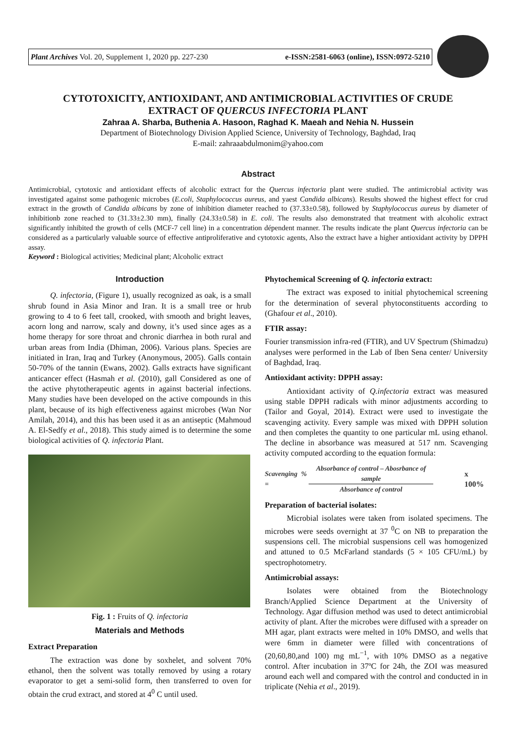Plant Archives Vol. 20, Supplement 1, 2020 pp. 227-230 e-ISSN:2581-6063 (online), ISSN:0972-5210
CYTOTOXICITY, ANTIOXIDANT, AND ANTIMICROBIAL ACTIVITIES OF CRUDE
EXTRACT OF QUERCUS INFECTORIA PLANT
Zahraa A. Sharba, Buthenia A. Hasoon, Raghad K. Maeah and Nehia N. Hussein
Department of Biotechnology Division Applied Science, University of Technology, Baghdad, Iraq
E-mail: zahraaabdulmonim@yahoo.com
Abstract
Antimicrobial, cytotoxic and antioxidant effects of alcoholic extract for the Quercus infectoria plant were studied. The antimicrobial activity was investigated against some pathogenic microbes (E.coli, Staphylococcus aureus, and yaest Candida albicans). Results showed the highest effect for crud extract in the growth of Candida albicans by zone of inhibition diameter reached to (37.33±0.58), followed by Staphylococcus aureus by diameter of inhibitionb zone reached to (31.33±2.30 mm), finally (24.33±0.58) in E. coli. The results also demonstrated that treatment with alcoholic extract significantly inhibited the growth of cells (MCF-7 cell line) in a concentration dépendent manner. The results indicate the plant Quercus infectoria can be considered as a particularly valuable source of effective antiproliferative and cytotoxic agents, Also the extract have a higher antioxidant activity by DPPH assay.
Keyword : Biological activities; Medicinal plant; Alcoholic extract
Introduction
Q. infectoria, (Figure 1), usually recognized as oak, is a small shrub found in Asia Minor and Iran. It is a small tree or hrub growing to 4 to 6 feet tall, crooked, with smooth and bright leaves, acorn long and narrow, scaly and downy, it’s used since ages as a home therapy for sore throat and chronic diarrhea in both rural and urban areas from India (Dhiman, 2006). Various plans. Species are initiated in Iran, Iraq and Turkey (Anonymous, 2005). Galls contain 50-70% of the tannin (Ewans, 2002). Galls extracts have significant anticancer effect (Hasmah et al. (2010), gall Considered as one of the active phytotherapeutic agents in against bacterial infections. Many studies have been developed on the active compounds in this plant, because of its high effectiveness against microbes (Wan Nor Amilah, 2014), and this has been used it as an antiseptic (Mahmoud A. El-Sedfy et al., 2018). This study aimed is to determine the some biological activities of Q. infectoria Plant.
Fig. 1 : Fruits of Q. infectoria
Materials and Methods
Extract Preparation
The extraction was done by soxhelet, and solvent 70% ethanol, then the solvent was totally removed by using a rotary evaporator to get a semi-solid form, then transferred to oven for obtain the crud extract, and stored at 4<sup>0</sup> C until used.
Phytochemical Screening of Q. infectoria extract:
The extract was exposed to initial phytochemical screening for the determination of several phytoconstituents according to (Ghafour et al., 2010).
FTIR assay:
Fourier transmission infra-red (FTIR), and UV Spectrum (Shimadzu) analyses were performed in the Lab of Iben Sena center/ University of Baghdad, Iraq.
Antioxidant activity: DPPH assay:
Antioxidant activity of Q.infectoria extract was measured using stable DPPH radicals with minor adjustments according to (Tailor and Goyal, 2014). Extract were used to investigate the scavenging activity. Every sample was mixed with DPPH solution and then completes the quantity to one particular mL using ethanol. The decline in absorbance was measured at 517 nm. Scavenging activity computed according to the equation formula:
Scavenging % = Absorbance of control – Abosrbance of sample Absorbance of control x 100%
Preparation of bacterial isolates:
Microbial isolates were taken from isolated specimens. The microbes were seeds overnight at 37 <sup>0</sup>C on NB to preparation the suspensions cell. The microbial suspensions cell was homogenized and attuned to 0.5 McFarland standards (5 × 105 CFU/mL) by spectrophotometry.
Antimicrobial assays:
Isolates were obtained from the Biotechnology Branch/Applied Science Department at the University of Technology. Agar diffusion method was used to detect antimicrobial activity of plant. After the microbes were diffused with a spreader on MH agar, plant extracts were melted in 10% DMSO, and wells that were 6mm in diameter were filled with concentrations of (20,60,80,and 100) mg mL<sup>−1</sup>, with 10% DMSO as a negative control. After incubation in 37ºC for 24h, the ZOI was measured around each well and compared with the control and conducted in in triplicate (Nehia et al., 2019).